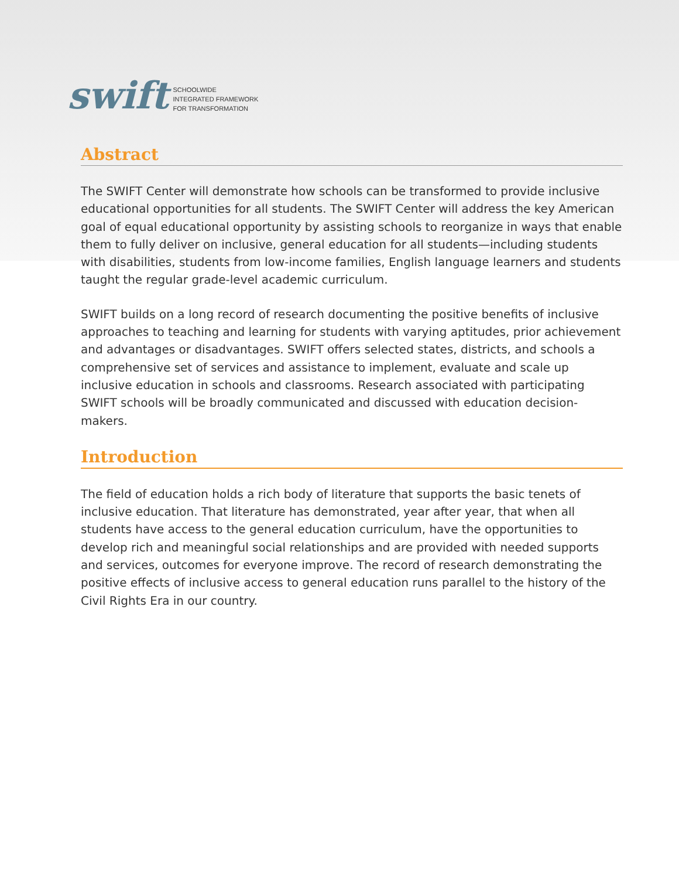swift
SCHOOLWIDE
INTEGRATED FRAMEWORK
FOR TRANSFORMATION
Abstract
The SWIFT Center will demonstrate how schools can be transformed to provide inclusive educational opportunities for all students. The SWIFT Center will address the key American goal of equal educational opportunity by assisting schools to reorganize in ways that enable them to fully deliver on inclusive, general education for all students—including students with disabilities, students from low-income families, English language learners and students taught the regular grade-level academic curriculum.
SWIFT builds on a long record of research documenting the positive benefits of inclusive approaches to teaching and learning for students with varying aptitudes, prior achievement and advantages or disadvantages. SWIFT offers selected states, districts, and schools a comprehensive set of services and assistance to implement, evaluate and scale up inclusive education in schools and classrooms. Research associated with participating SWIFT schools will be broadly communicated and discussed with education decision-makers.
Introduction
The field of education holds a rich body of literature that supports the basic tenets of inclusive education. That literature has demonstrated, year after year, that when all students have access to the general education curriculum, have the opportunities to develop rich and meaningful social relationships and are provided with needed supports and services, outcomes for everyone improve. The record of research demonstrating the positive effects of inclusive access to general education runs parallel to the history of the Civil Rights Era in our country.